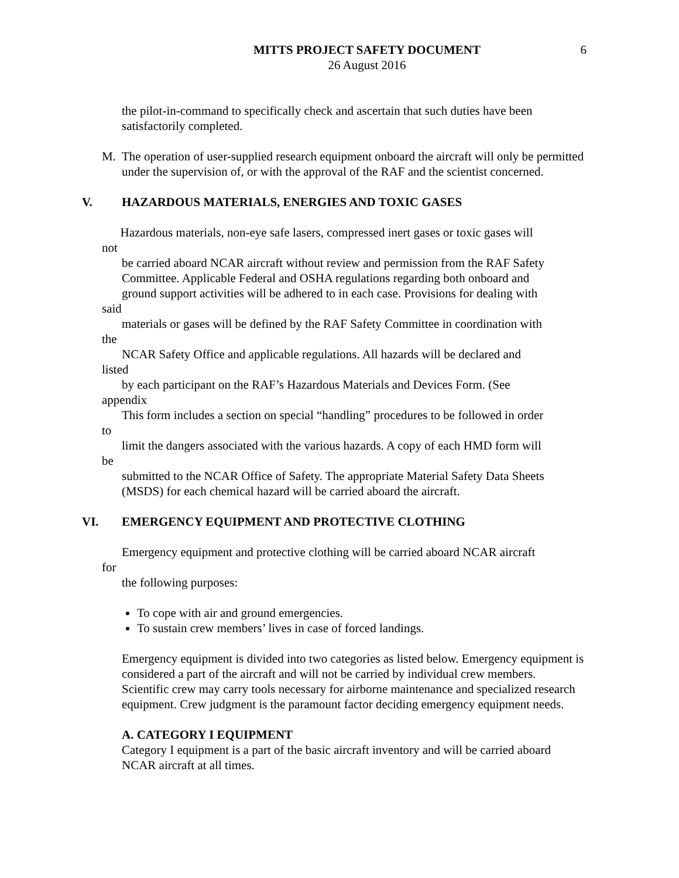MITTS PROJECT SAFETY DOCUMENT
6
26 August 2016
the pilot-in-command to specifically check and ascertain that such duties have been satisfactorily completed.
M. The operation of user-supplied research equipment onboard the aircraft will only be permitted under the supervision of, or with the approval of the RAF and the scientist concerned.
V. HAZARDOUS MATERIALS, ENERGIES AND TOXIC GASES
Hazardous materials, non-eye safe lasers, compressed inert gases or toxic gases will
not
be carried aboard NCAR aircraft without review and permission from the RAF Safety Committee. Applicable Federal and OSHA regulations regarding both onboard and
ground support activities will be adhered to in each case. Provisions for dealing with
said
materials or gases will be defined by the RAF Safety Committee in coordination with
the
NCAR Safety Office and applicable regulations. All hazards will be declared and
listed
by each participant on the RAF’s Hazardous Materials and Devices Form. (See
appendix
This form includes a section on special “handling” procedures to be followed in order
to
limit the dangers associated with the various hazards. A copy of each HMD form will
be
submitted to the NCAR Office of Safety. The appropriate Material Safety Data Sheets (MSDS) for each chemical hazard will be carried aboard the aircraft.
VI. EMERGENCY EQUIPMENT AND PROTECTIVE CLOTHING
Emergency equipment and protective clothing will be carried aboard NCAR aircraft
for
the following purposes:
To cope with air and ground emergencies.
To sustain crew members’ lives in case of forced landings.
Emergency equipment is divided into two categories as listed below. Emergency equipment is considered a part of the aircraft and will not be carried by individual crew members. Scientific crew may carry tools necessary for airborne maintenance and specialized research equipment. Crew judgment is the paramount factor deciding emergency equipment needs.
A. CATEGORY I EQUIPMENT
Category I equipment is a part of the basic aircraft inventory and will be carried aboard NCAR aircraft at all times.